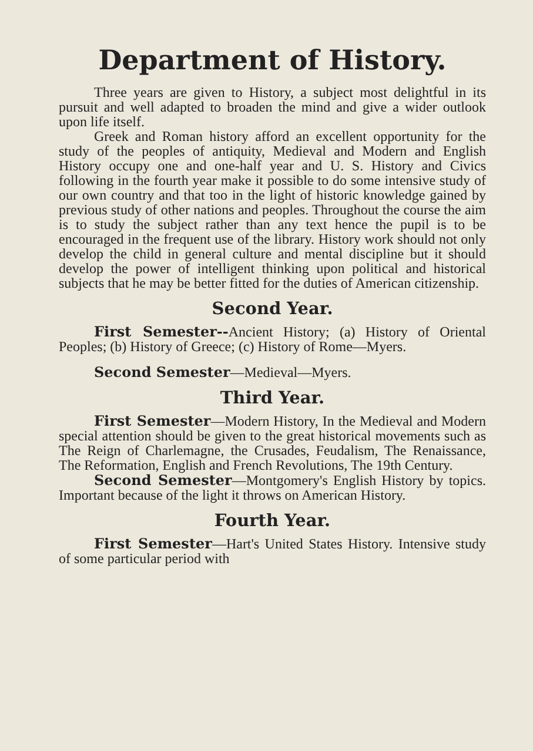Department of History.
Three years are given to History, a subject most delightful in its pursuit and well adapted to broaden the mind and give a wider outlook upon life itself.
Greek and Roman history afford an excellent opportunity for the study of the peoples of antiquity, Medieval and Modern and English History occupy one and one-half year and U. S. History and Civics following in the fourth year make it possible to do some intensive study of our own country and that too in the light of historic knowledge gained by previous study of other nations and peoples. Throughout the course the aim is to study the subject rather than any text hence the pupil is to be encouraged in the frequent use of the library. History work should not only develop the child in general culture and mental discipline but it should develop the power of intelligent thinking upon political and historical subjects that he may be better fitted for the duties of American citizenship.
Second Year.
First Semester--Ancient History; (a) History of Oriental Peoples; (b) History of Greece; (c) History of Rome—Myers.
Second Semester—Medieval—Myers.
Third Year.
First Semester—Modern History, In the Medieval and Modern special attention should be given to the great historical movements such as The Reign of Charlemagne, the Crusades, Feudalism, The Renaissance, The Reformation, English and French Revolutions, The 19th Century.
Second Semester—Montgomery's English History by topics. Important because of the light it throws on American History.
Fourth Year.
First Semester—Hart's United States History. Intensive study of some particular period with